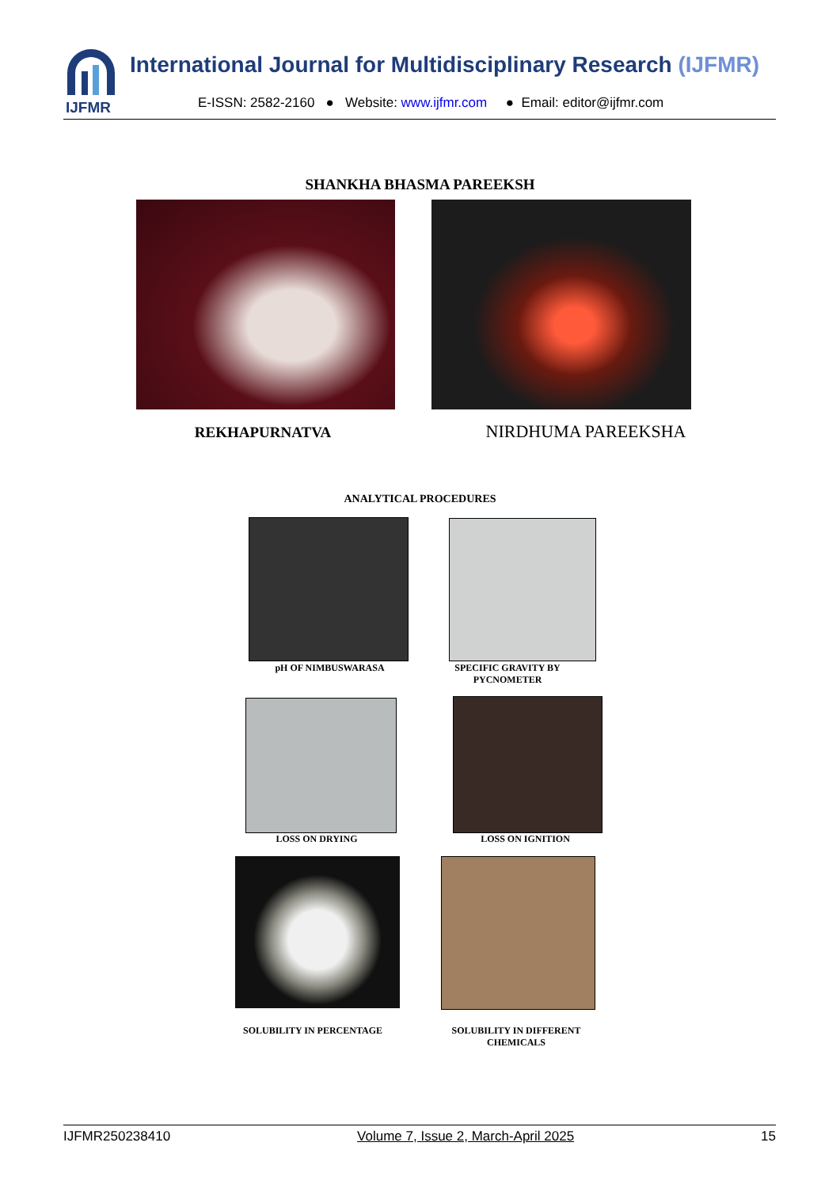IJFMR
International Journal for Multidisciplinary Research (IJFMR)
E-ISSN: 2582-2160 ● Website: www.ijfmr.com ● Email: editor@ijfmr.com
SHANKHA BHASMA PAREEKSH
REKHAPURNATVA NIRDHUMA PAREEKSHA
ANALYTICAL PROCEDURES
pH OF NIMBUSWARASA
SPECIFIC GRAVITY BY PYCNOMETER
LOSS ON DRYING LOSS ON IGNITION
SOLUBILITY IN PERCENTAGE
SOLUBILITY IN DIFFERENT CHEMICALS
IJFMR250238410 Volume 7, Issue 2, March-April 2025 15